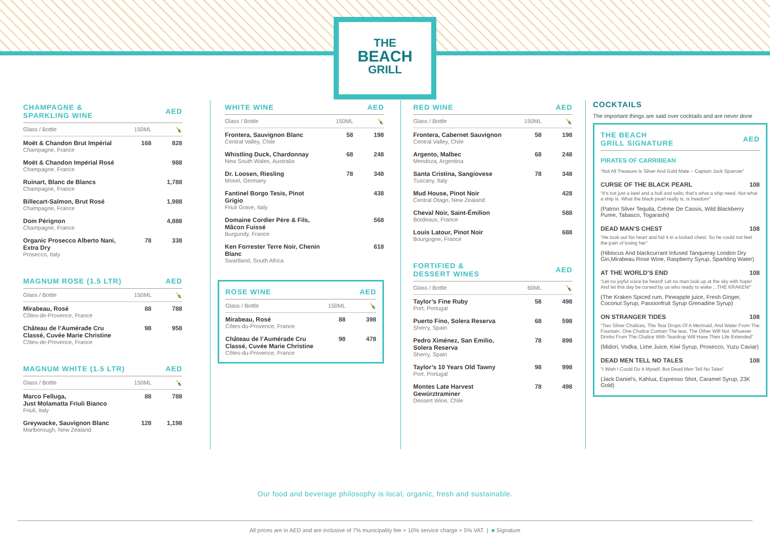THE
BEACH
GRILL
| CHAMPAGNE & SPARKLING WINE | | AED |
| --- | --- | --- |
| Glass / Bottle | 150ML | 🍾 |
| Moët & Chandon Brut Impérial Champagne, France | 168 | 828 |
| Moët & Chandon Impérial Rosé Champagne, France | | 988 |
| Ruinart, Blanc de Blancs Champagne, France | | 1,788 |
| Billecart-Salmon, Brut Rosé Champagne, France | | 1,988 |
| Dom Pérignon Champagne, France | | 4,888 |
| Organic Prosecco Alberto Nani, Extra Dry Prosecco, Italy | 78 | 338 |
| MAGNUM ROSE (1.5 LTR) | | AED |
| --- | --- | --- |
| Glass / Bottle | 150ML | 🍾 |
| Mirabeau, Rosé Côtes-de-Provence, France | 88 | 788 |
| Château de l’Aumérade Cru Classé, Cuvée Marie Christine Côtes-de-Provence, France | 98 | 958 |
| MAGNUM WHITE (1.5 LTR) | | AED |
| --- | --- | --- |
| Glass / Bottle | 150ML | 🍾 |
| Marco Felluga, Just Molamatta Friuli Bianco Friuli, Italy | 88 | 788 |
| Greywacke, Sauvignon Blanc Marlborough, New Zealand | 128 | 1,198 |
| WHITE WINE | | AED |
| --- | --- | --- |
| Glass / Bottle | 150ML | 🍾 |
| Frontera, Sauvignon Blanc Central Valley, Chile | 58 | 198 |
| Whistling Duck, Chardonnay New South Wales, Australia | 68 | 248 |
| Dr. Loosen, Riesling Mosel, Germany | 78 | 348 |
| Fantinel Borgo Tesis, Pinot Grigio Friuli Grave, Italy | | 438 |
| Domaine Cordier Père & Fils, Mâcon Fuissé Burgundy, France | | 568 |
| Ken Forrester Terre Noir, Chenin Blanc Swartland, South Africa | | 618 |
| ROSE WINE | | AED |
| --- | --- | --- |
| Glass / Bottle | 150ML | 🍾 |
| Mirabeau, Rosé Côtes-du-Provence, France | 88 | 398 |
| Château de l’Aumérade Cru Classé, Cuvée Marie Christine Côtes-du-Provence, France | 98 | 478 |
| RED WINE | | AED |
| --- | --- | --- |
| Glass / Bottle | 150ML | 🍾 |
| Frontera, Cabernet Sauvignon Central Valley, Chile | 58 | 198 |
| Argento, Malbec Mendoza, Argentina | 68 | 248 |
| Santa Cristina, Sangiovese Tuscany, Italy | 78 | 348 |
| Mud House, Pinot Noir Central Otago, New Zealand | | 428 |
| Cheval Noir, Saint-Émilion Bordeaux, France | | 588 |
| Louis Latour, Pinot Noir Bourgogne, France | | 688 |
| FORTIFIED & DESSERT WINES | | AED |
| --- | --- | --- |
| Glass / Bottle | 60ML | 🍾 |
| Taylor’s Fine Ruby Port, Portugal | 58 | 498 |
| Puerto Fino, Solera Reserva Sherry, Spain | 68 | 598 |
| Pedro Ximénez, San Emilio, Solera Reserva Sherry, Spain | 78 | 898 |
| Taylor’s 10 Years Old Tawny Port, Portugal | 98 | 998 |
| Montes Late Harvest Gewürztraminer Dessert Wine, Chile | 78 | 498 |
COCKTAILS
The important things are said over cocktails and are never done
| THE BEACH GRILL SIGNATURE | AED |
| --- | --- |
PIRATES OF CARRIBEAN
“Not All Treasure Is Silver And Gold Mate – Captain Jack Sparrow”
CURSE OF THE BLACK PEARL 108
“It’s not just a keel and a hull and sails; that’s what a ship need. Not what a ship is. What the black pearl really is, is freedom”
(Patron Silver Tequila, Crème De Cassis, Wild Blackberry Puree, Tabasco, Togarashi)
DEAD MAN’S CHEST 108
“He took out his heart and hid it in a locked chest. So he could not feel the pain of losing her”
(Hibiscus And blackcurrant Infused Tanqueray London Dry Gin,Mirabeau Rose Wine, Raspberry Syrup, Sparkling Water)
AT THE WORLD’S END 108
“Let no joyful voice be heard! Let no man look up at the sky with hope! And let this day be cursed by us who ready to wake ...THE KRAKEN!”
(The Kraken Spiced rum, Pineapple juice, Fresh Ginger, Coconut Syrup, Passionfruit Syrup Grenadine Syrup)
ON STRANGER TIDES 108
“Two Silver Chalices, The Tear Drops Of A Mermaid, And Water From The Fountain. One Chalice Contain The tear, The Other Will Not. Whoever Drinks From The Chalice With Teardrop Will Have Their Life Extended”
(Midori, Vodka, Lime Juice, Kiwi Syrup, Prosecco, Yuzu Caviar)
DEAD MEN TELL NO TALES 108
“I Wish I Could Do It Myself, But Dead Men Tell No Tales”
(Jack Daniel’s, Kahlua, Espresso Shot, Caramel Syrup, 23K Gold)
Our food and beverage philosophy is local, organic, fresh and sustainable.
All prices are in AED and are inclusive of 7% municipality fee + 10% service charge + 5% VAT | ■ Signature